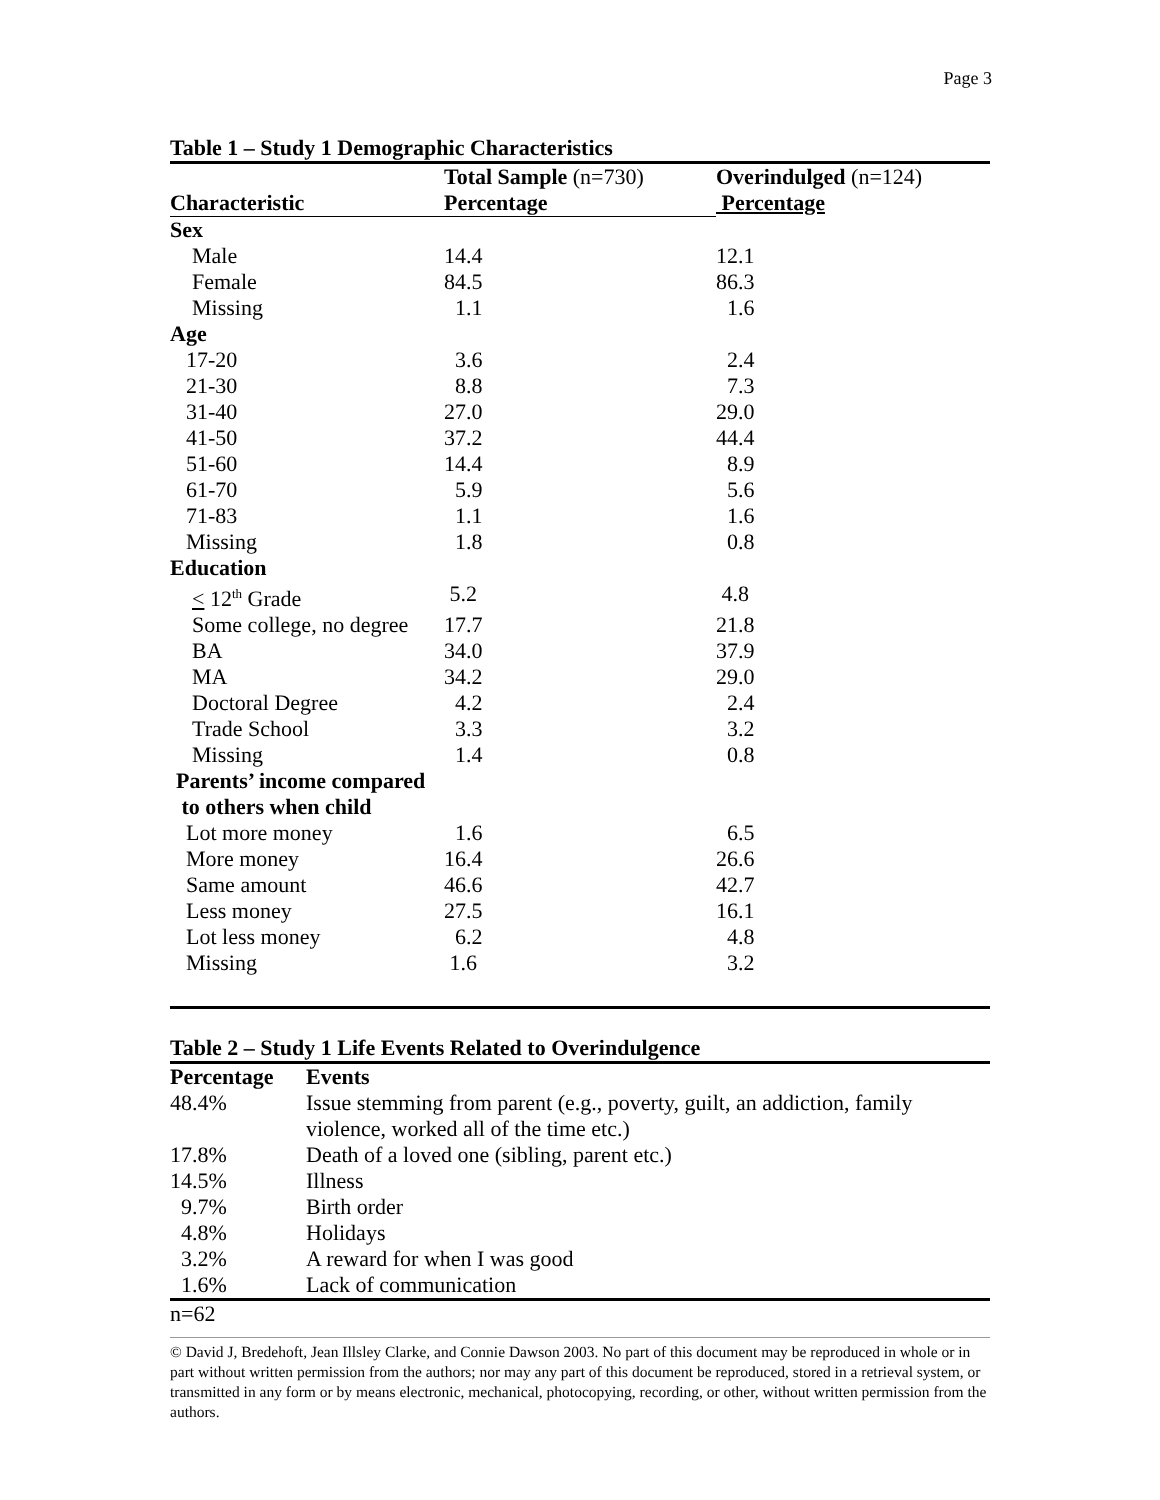Page 3
Table 1 – Study 1 Demographic Characteristics
| | Total Sample (n=730) | Overindulged (n=124) |
| --- | --- | --- |
| Characteristic | Percentage | Percentage |
| Sex | | |
| Male | 14.4 | 12.1 |
| Female | 84.5 | 86.3 |
| Missing | 1.1 | 1.6 |
| Age | | |
| 17-20 | 3.6 | 2.4 |
| 21-30 | 8.8 | 7.3 |
| 31-40 | 27.0 | 29.0 |
| 41-50 | 37.2 | 44.4 |
| 51-60 | 14.4 | 8.9 |
| 61-70 | 5.9 | 5.6 |
| 71-83 | 1.1 | 1.6 |
| Missing | 1.8 | 0.8 |
| Education | | |
| < 12<sup>th</sup> Grade | 5.2 | 4.8 |
| Some college, no degree | 17.7 | 21.8 |
| BA | 34.0 | 37.9 |
| MA | 34.2 | 29.0 |
| Doctoral Degree | 4.2 | 2.4 |
| Trade School | 3.3 | 3.2 |
| Missing | 1.4 | 0.8 |
| Parents’ income compared to others when child | | |
| Lot more money | 1.6 | 6.5 |
| More money | 16.4 | 26.6 |
| Same amount | 46.6 | 42.7 |
| Less money | 27.5 | 16.1 |
| Lot less money | 6.2 | 4.8 |
| Missing | 1.6 | 3.2 |
Table 2 – Study 1 Life Events Related to Overindulgence
| Percentage | Events |
| --- | --- |
| 48.4% | Issue stemming from parent (e.g., poverty, guilt, an addiction, family violence, worked all of the time etc.) |
| 17.8% | Death of a loved one (sibling, parent etc.) |
| 14.5% | Illness |
| 9.7% | Birth order |
| 4.8% | Holidays |
| 3.2% | A reward for when I was good |
| 1.6% | Lack of communication |
n=62
© David J, Bredehoft, Jean Illsley Clarke, and Connie Dawson 2003. No part of this document may be reproduced in whole or in part without written permission from the authors; nor may any part of this document be reproduced, stored in a retrieval system, or transmitted in any form or by means electronic, mechanical, photocopying, recording, or other, without written permission from the authors.